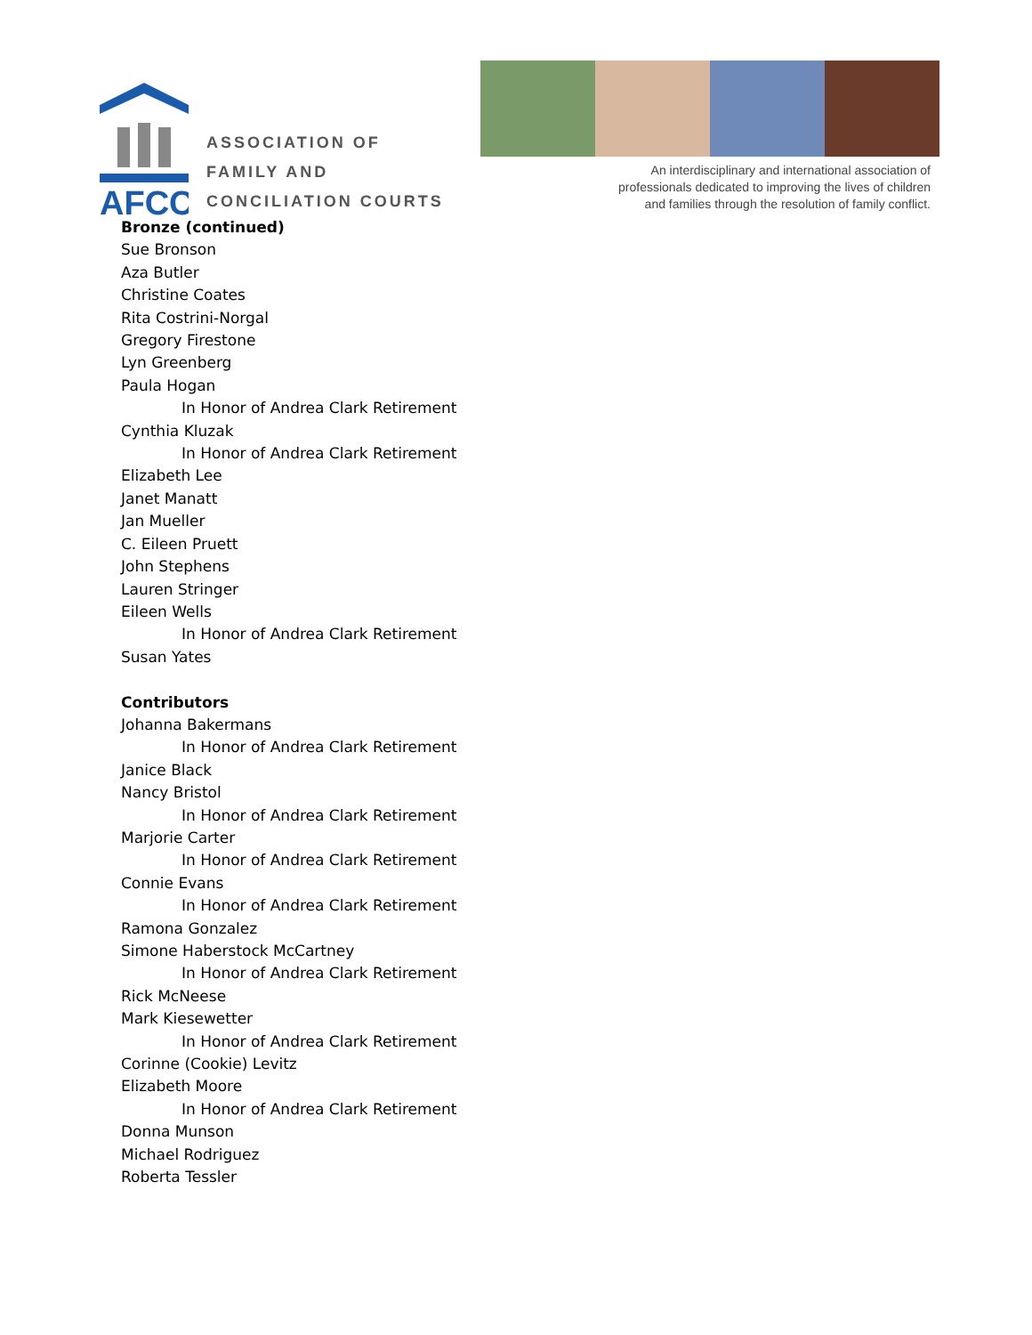AFCC
ASSOCIATION OF
FAMILY AND
CONCILIATION COURTS
An interdisciplinary and international association of
professionals dedicated to improving the lives of children
and families through the resolution of family conflict.
Bronze (continued)
Sue Bronson
Aza Butler
Christine Coates
Rita Costrini-Norgal
Gregory Firestone
Lyn Greenberg
Paula Hogan
In Honor of Andrea Clark Retirement
Cynthia Kluzak
In Honor of Andrea Clark Retirement
Elizabeth Lee
Janet Manatt
Jan Mueller
C. Eileen Pruett
John Stephens
Lauren Stringer
Eileen Wells
In Honor of Andrea Clark Retirement
Susan Yates
Contributors
Johanna Bakermans
In Honor of Andrea Clark Retirement
Janice Black
Nancy Bristol
In Honor of Andrea Clark Retirement
Marjorie Carter
In Honor of Andrea Clark Retirement
Connie Evans
In Honor of Andrea Clark Retirement
Ramona Gonzalez
Simone Haberstock McCartney
In Honor of Andrea Clark Retirement
Rick McNeese
Mark Kiesewetter
In Honor of Andrea Clark Retirement
Corinne (Cookie) Levitz
Elizabeth Moore
In Honor of Andrea Clark Retirement
Donna Munson
Michael Rodriguez
Roberta Tessler